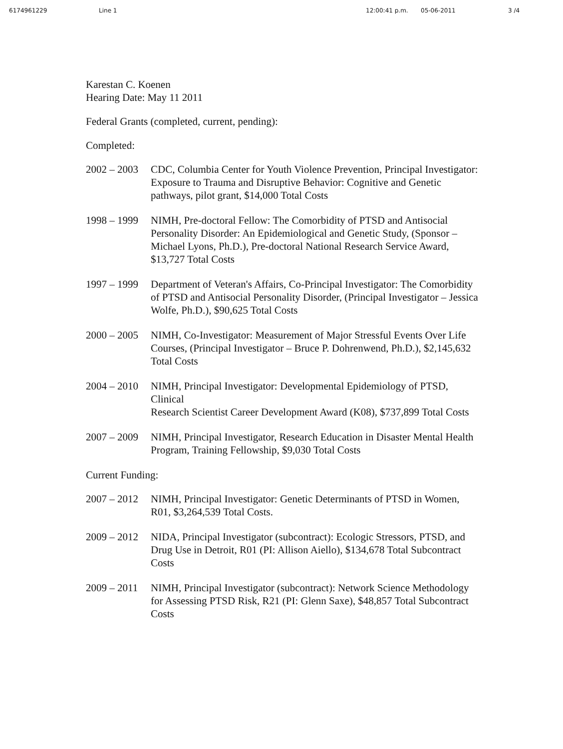6174961229 Line 1 12:00:41 p.m. 05-06-2011 3 /4
Karestan C. Koenen
Hearing Date: May 11 2011
Federal Grants (completed, current, pending):
Completed:
2002 – 2003
CDC, Columbia Center for Youth Violence Prevention, Principal Investigator: Exposure to Trauma and Disruptive Behavior: Cognitive and Genetic pathways, pilot grant, $14,000 Total Costs
1998 – 1999
NIMH, Pre-doctoral Fellow: The Comorbidity of PTSD and Antisocial Personality Disorder: An Epidemiological and Genetic Study, (Sponsor – Michael Lyons, Ph.D.), Pre-doctoral National Research Service Award, $13,727 Total Costs
1997 – 1999
Department of Veteran's Affairs, Co-Principal Investigator: The Comorbidity of PTSD and Antisocial Personality Disorder, (Principal Investigator – Jessica Wolfe, Ph.D.), $90,625 Total Costs
2000 – 2005
NIMH, Co-Investigator: Measurement of Major Stressful Events Over Life Courses, (Principal Investigator – Bruce P. Dohrenwend, Ph.D.), $2,145,632 Total Costs
2004 – 2010
NIMH, Principal Investigator: Developmental Epidemiology of PTSD, Clinical
Research Scientist Career Development Award (K08), $737,899 Total Costs
2007 – 2009
NIMH, Principal Investigator, Research Education in Disaster Mental Health Program, Training Fellowship, $9,030 Total Costs
Current Funding:
2007 – 2012
NIMH, Principal Investigator: Genetic Determinants of PTSD in Women, R01, $3,264,539 Total Costs.
2009 – 2012
NIDA, Principal Investigator (subcontract): Ecologic Stressors, PTSD, and Drug Use in Detroit, R01 (PI: Allison Aiello), $134,678 Total Subcontract Costs
2009 – 2011
NIMH, Principal Investigator (subcontract): Network Science Methodology for Assessing PTSD Risk, R21 (PI: Glenn Saxe), $48,857 Total Subcontract Costs